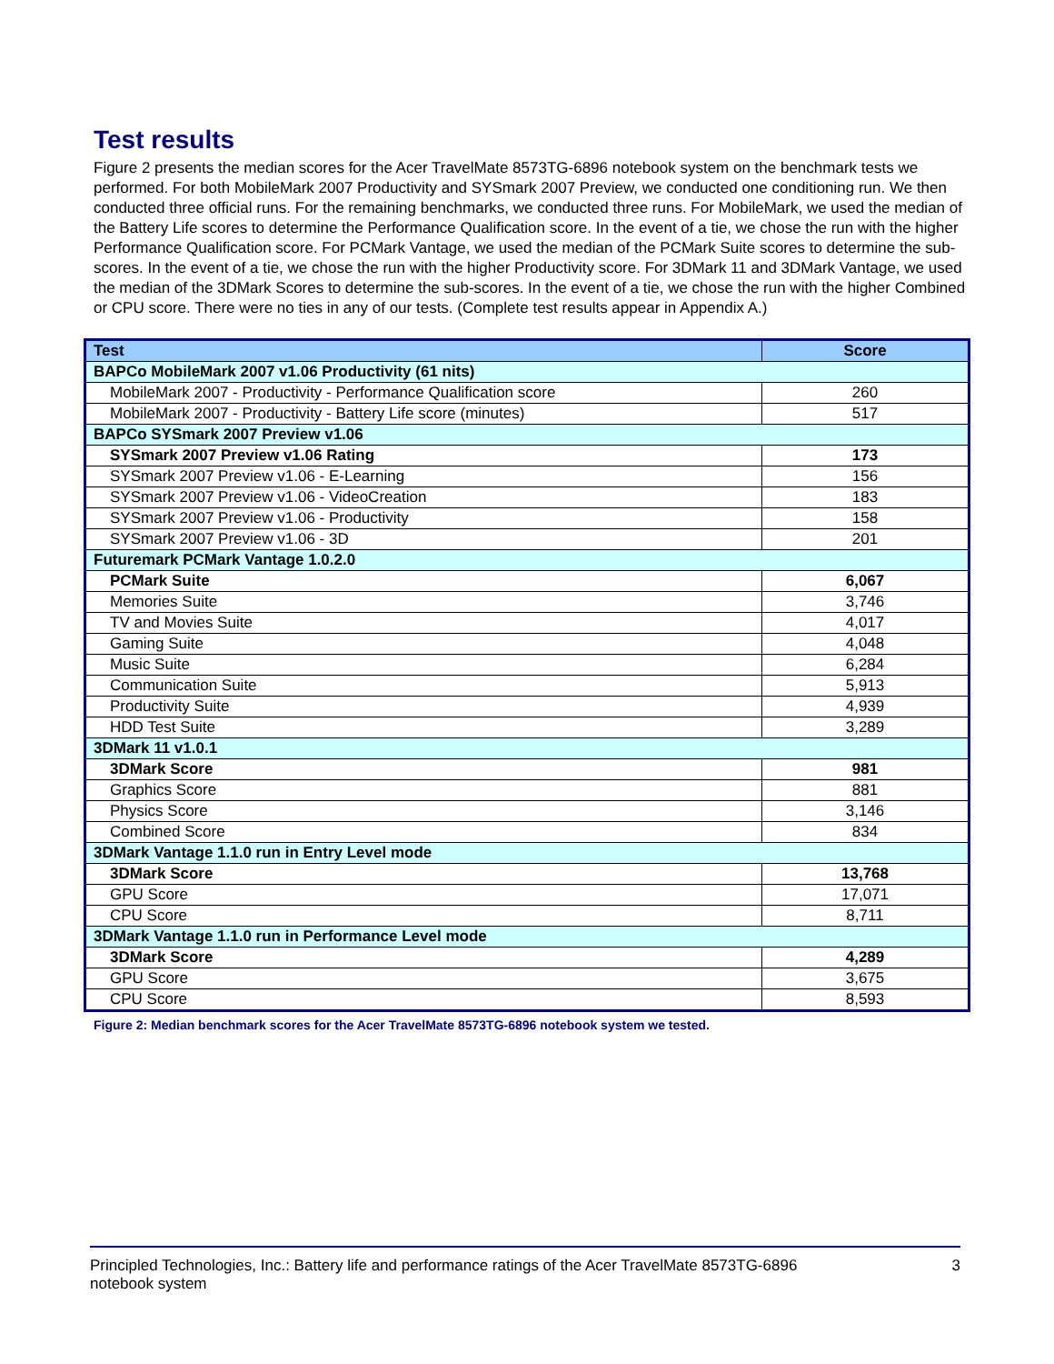Test results
Figure 2 presents the median scores for the Acer TravelMate 8573TG-6896 notebook system on the benchmark tests we performed. For both MobileMark 2007 Productivity and SYSmark 2007 Preview, we conducted one conditioning run. We then conducted three official runs. For the remaining benchmarks, we conducted three runs. For MobileMark, we used the median of the Battery Life scores to determine the Performance Qualification score. In the event of a tie, we chose the run with the higher Performance Qualification score. For PCMark Vantage, we used the median of the PCMark Suite scores to determine the sub-scores. In the event of a tie, we chose the run with the higher Productivity score. For 3DMark 11 and 3DMark Vantage, we used the median of the 3DMark Scores to determine the sub-scores. In the event of a tie, we chose the run with the higher Combined or CPU score. There were no ties in any of our tests. (Complete test results appear in Appendix A.)
| Test | Score |
| --- | --- |
| BAPCo MobileMark 2007 v1.06 Productivity (61 nits) | |
| MobileMark 2007 - Productivity - Performance Qualification score | 260 |
| MobileMark 2007 - Productivity - Battery Life score (minutes) | 517 |
| BAPCo SYSmark 2007 Preview v1.06 | |
| SYSmark 2007 Preview v1.06 Rating | 173 |
| SYSmark 2007 Preview v1.06 - E-Learning | 156 |
| SYSmark 2007 Preview v1.06 - VideoCreation | 183 |
| SYSmark 2007 Preview v1.06 - Productivity | 158 |
| SYSmark 2007 Preview v1.06 - 3D | 201 |
| Futuremark PCMark Vantage 1.0.2.0 | |
| PCMark Suite | 6,067 |
| Memories Suite | 3,746 |
| TV and Movies Suite | 4,017 |
| Gaming Suite | 4,048 |
| Music Suite | 6,284 |
| Communication Suite | 5,913 |
| Productivity Suite | 4,939 |
| HDD Test Suite | 3,289 |
| 3DMark 11 v1.0.1 | |
| 3DMark Score | 981 |
| Graphics Score | 881 |
| Physics Score | 3,146 |
| Combined Score | 834 |
| 3DMark Vantage 1.1.0 run in Entry Level mode | |
| 3DMark Score | 13,768 |
| GPU Score | 17,071 |
| CPU Score | 8,711 |
| 3DMark Vantage 1.1.0 run in Performance Level mode | |
| 3DMark Score | 4,289 |
| GPU Score | 3,675 |
| CPU Score | 8,593 |
Figure 2: Median benchmark scores for the Acer TravelMate 8573TG-6896 notebook system we tested.
Principled Technologies, Inc.: Battery life and performance ratings of the Acer TravelMate 8573TG-6896
notebook system
3